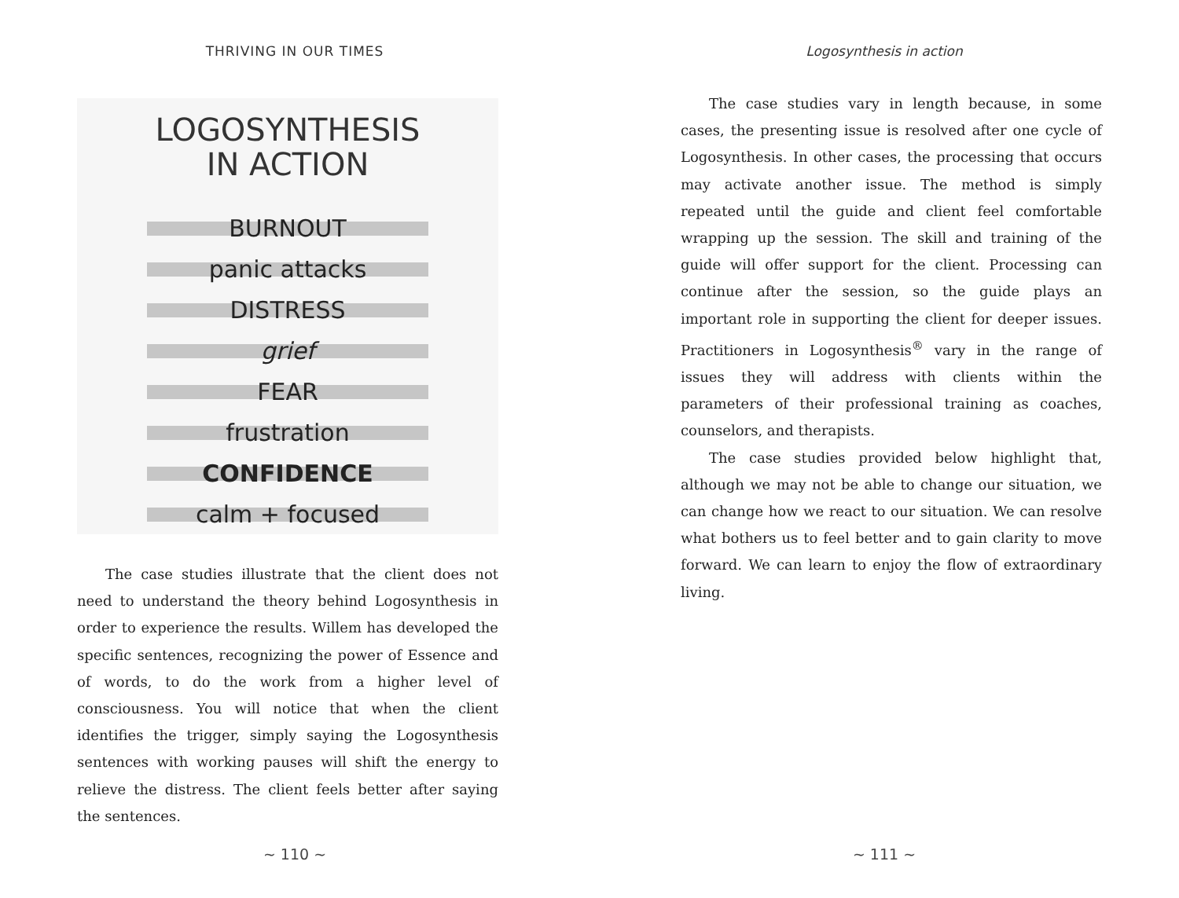THRIVING IN OUR TIMES
LOGOSYNTHESIS
IN ACTION
BURNOUT
panic attacks
DISTRESS
grief
FEAR
frustration
CONFIDENCE
calm + focused
The case studies illustrate that the client does not need to understand the theory behind Logosynthesis in order to experience the results. Willem has developed the specific sentences, recognizing the power of Essence and of words, to do the work from a higher level of consciousness. You will notice that when the client identifies the trigger, simply saying the Logosynthesis sentences with working pauses will shift the energy to relieve the distress. The client feels better after saying the sentences.
~ 110 ~
Logosynthesis in action
The case studies vary in length because, in some cases, the presenting issue is resolved after one cycle of Logosynthesis. In other cases, the processing that occurs may activate another issue. The method is simply repeated until the guide and client feel comfortable wrapping up the session. The skill and training of the guide will offer support for the client. Processing can continue after the session, so the guide plays an important role in supporting the client for deeper issues. Practitioners in Logosynthesis<sup>®</sup> vary in the range of issues they will address with clients within the parameters of their professional training as coaches, counselors, and therapists.
The case studies provided below highlight that, although we may not be able to change our situation, we can change how we react to our situation. We can resolve what bothers us to feel better and to gain clarity to move forward. We can learn to enjoy the flow of extraordinary living.
~ 111 ~